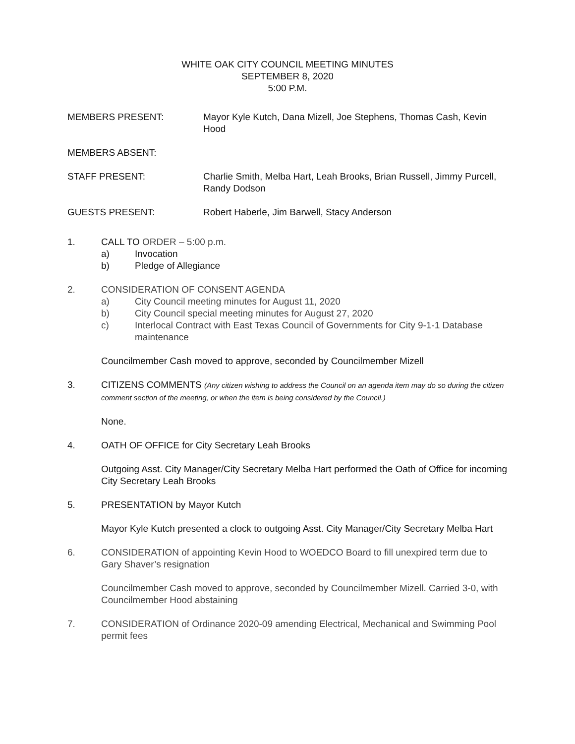WHITE OAK CITY COUNCIL MEETING MINUTES
SEPTEMBER 8, 2020
5:00 P.M.
MEMBERS PRESENT: Mayor Kyle Kutch, Dana Mizell, Joe Stephens, Thomas Cash, Kevin Hood
MEMBERS ABSENT:
STAFF PRESENT: Charlie Smith, Melba Hart, Leah Brooks, Brian Russell, Jimmy Purcell, Randy Dodson
GUESTS PRESENT: Robert Haberle, Jim Barwell, Stacy Anderson
1. CALL TO ORDER – 5:00 p.m.
a) Invocation
b) Pledge of Allegiance
2. CONSIDERATION OF CONSENT AGENDA
a) City Council meeting minutes for August 11, 2020
b) City Council special meeting minutes for August 27, 2020
c) Interlocal Contract with East Texas Council of Governments for City 9-1-1 Database maintenance
Councilmember Cash moved to approve, seconded by Councilmember Mizell
3. CITIZENS COMMENTS (Any citizen wishing to address the Council on an agenda item may do so during the citizen comment section of the meeting, or when the item is being considered by the Council.)
None.
4. OATH OF OFFICE for City Secretary Leah Brooks
Outgoing Asst. City Manager/City Secretary Melba Hart performed the Oath of Office for incoming City Secretary Leah Brooks
5. PRESENTATION by Mayor Kutch
Mayor Kyle Kutch presented a clock to outgoing Asst. City Manager/City Secretary Melba Hart
6. CONSIDERATION of appointing Kevin Hood to WOEDCO Board to fill unexpired term due to Gary Shaver’s resignation
Councilmember Cash moved to approve, seconded by Councilmember Mizell. Carried 3-0, with Councilmember Hood abstaining
7. CONSIDERATION of Ordinance 2020-09 amending Electrical, Mechanical and Swimming Pool permit fees